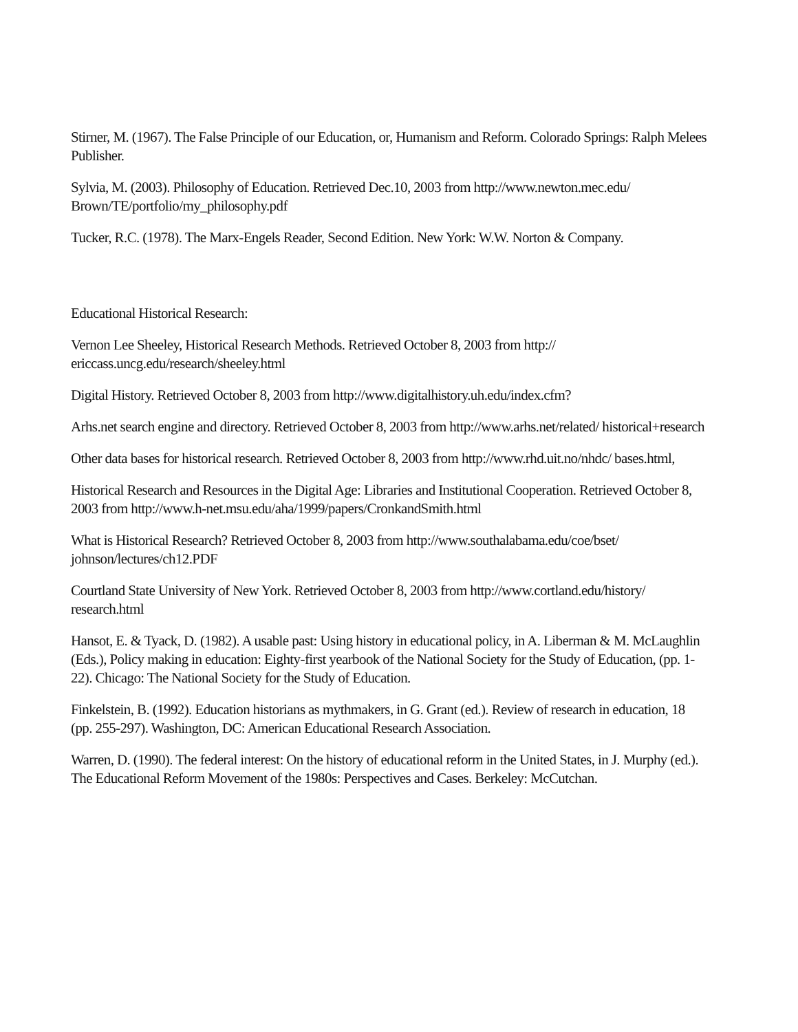Stirner, M. (1967). The False Principle of our Education, or, Humanism and Reform. Colorado Springs: Ralph Melees Publisher.
Sylvia, M. (2003). Philosophy of Education. Retrieved Dec.10, 2003 from http://www.newton.mec.edu/ Brown/TE/portfolio/my_philosophy.pdf
Tucker, R.C. (1978). The Marx-Engels Reader, Second Edition. New York: W.W. Norton & Company.
Educational Historical Research:
Vernon Lee Sheeley, Historical Research Methods. Retrieved October 8, 2003 from http:// ericcass.uncg.edu/research/sheeley.html
Digital History. Retrieved October 8, 2003 from http://www.digitalhistory.uh.edu/index.cfm?
Arhs.net search engine and directory. Retrieved October 8, 2003 from http://www.arhs.net/related/ historical+research
Other data bases for historical research. Retrieved October 8, 2003 from http://www.rhd.uit.no/nhdc/ bases.html,
Historical Research and Resources in the Digital Age: Libraries and Institutional Cooperation. Retrieved October 8, 2003 from http://www.h-net.msu.edu/aha/1999/papers/CronkandSmith.html
What is Historical Research? Retrieved October 8, 2003 from http://www.southalabama.edu/coe/bset/ johnson/lectures/ch12.PDF
Courtland State University of New York. Retrieved October 8, 2003 from http://www.cortland.edu/history/ research.html
Hansot, E. & Tyack, D. (1982). A usable past: Using history in educational policy, in A. Liberman & M. McLaughlin (Eds.), Policy making in education: Eighty-first yearbook of the National Society for the Study of Education, (pp. 1-22). Chicago: The National Society for the Study of Education.
Finkelstein, B. (1992). Education historians as mythmakers, in G. Grant (ed.). Review of research in education, 18 (pp. 255-297). Washington, DC: American Educational Research Association.
Warren, D. (1990). The federal interest: On the history of educational reform in the United States, in J. Murphy (ed.). The Educational Reform Movement of the 1980s: Perspectives and Cases. Berkeley: McCutchan.